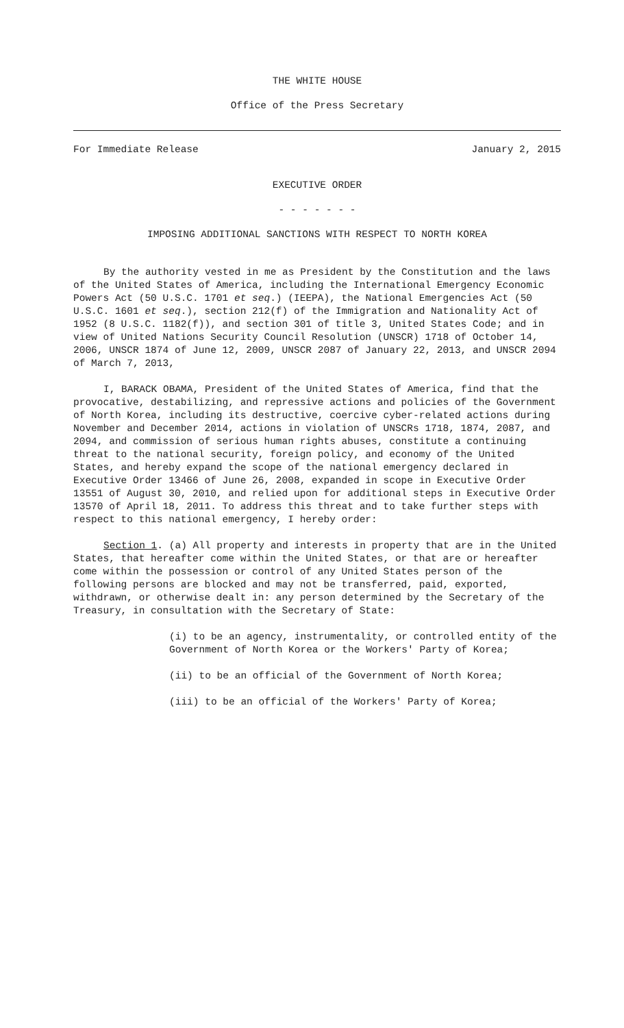THE WHITE HOUSE
Office of the Press Secretary
For Immediate Release January 2, 2015
EXECUTIVE ORDER
- - - - - - -
IMPOSING ADDITIONAL SANCTIONS WITH RESPECT TO NORTH KOREA
By the authority vested in me as President by the Constitution and the laws of the United States of America, including the International Emergency Economic Powers Act (50 U.S.C. 1701 et seq.) (IEEPA), the National Emergencies Act (50 U.S.C. 1601 et seq.), section 212(f) of the Immigration and Nationality Act of 1952 (8 U.S.C. 1182(f)), and section 301 of title 3, United States Code; and in view of United Nations Security Council Resolution (UNSCR) 1718 of October 14, 2006, UNSCR 1874 of June 12, 2009, UNSCR 2087 of January 22, 2013, and UNSCR 2094 of March 7, 2013,
I, BARACK OBAMA, President of the United States of America, find that the provocative, destabilizing, and repressive actions and policies of the Government of North Korea, including its destructive, coercive cyber-related actions during November and December 2014, actions in violation of UNSCRs 1718, 1874, 2087, and 2094, and commission of serious human rights abuses, constitute a continuing threat to the national security, foreign policy, and economy of the United States, and hereby expand the scope of the national emergency declared in Executive Order 13466 of June 26, 2008, expanded in scope in Executive Order 13551 of August 30, 2010, and relied upon for additional steps in Executive Order 13570 of April 18, 2011. To address this threat and to take further steps with respect to this national emergency, I hereby order:
Section 1. (a) All property and interests in property that are in the United States, that hereafter come within the United States, or that are or hereafter come within the possession or control of any United States person of the following persons are blocked and may not be transferred, paid, exported, withdrawn, or otherwise dealt in: any person determined by the Secretary of the Treasury, in consultation with the Secretary of State:
(i) to be an agency, instrumentality, or controlled entity of the Government of North Korea or the Workers' Party of Korea;
(ii) to be an official of the Government of North Korea;
(iii) to be an official of the Workers' Party of Korea;